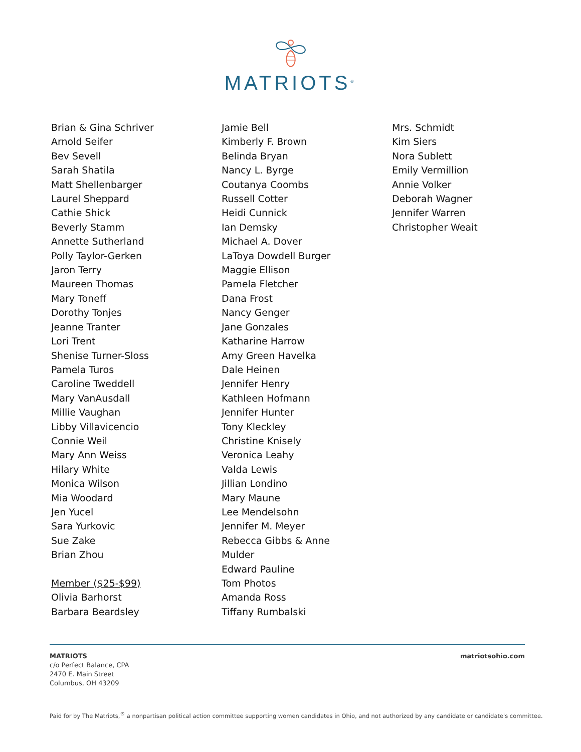MATRIOTS<sup>®</sup>
Brian & Gina Schriver
Arnold Seifer
Bev Sevell
Sarah Shatila
Matt Shellenbarger
Laurel Sheppard
Cathie Shick
Beverly Stamm
Annette Sutherland
Polly Taylor-Gerken
Jaron Terry
Maureen Thomas
Mary Toneff
Dorothy Tonjes
Jeanne Tranter
Lori Trent
Shenise Turner-Sloss
Pamela Turos
Caroline Tweddell
Mary VanAusdall
Millie Vaughan
Libby Villavicencio
Connie Weil
Mary Ann Weiss
Hilary White
Monica Wilson
Mia Woodard
Jen Yucel
Sara Yurkovic
Sue Zake
Brian Zhou
Member ($25-$99)
Olivia Barhorst
Barbara Beardsley
Jamie Bell
Kimberly F. Brown
Belinda Bryan
Nancy L. Byrge
Coutanya Coombs
Russell Cotter
Heidi Cunnick
Ian Demsky
Michael A. Dover
LaToya Dowdell Burger
Maggie Ellison
Pamela Fletcher
Dana Frost
Nancy Genger
Jane Gonzales
Katharine Harrow
Amy Green Havelka
Dale Heinen
Jennifer Henry
Kathleen Hofmann
Jennifer Hunter
Tony Kleckley
Christine Knisely
Veronica Leahy
Valda Lewis
Jillian Londino
Mary Maune
Lee Mendelsohn
Jennifer M. Meyer
Rebecca Gibbs & Anne
Mulder
Edward Pauline
Tom Photos
Amanda Ross
Tiffany Rumbalski
Mrs. Schmidt
Kim Siers
Nora Sublett
Emily Vermillion
Annie Volker
Deborah Wagner
Jennifer Warren
Christopher Weait
MATRIOTS
c/o Perfect Balance, CPA
2470 E. Main Street
Columbus, OH 43209
matriotsohio.com
Paid for by The Matriots,<sup>®</sup> a nonpartisan political action committee supporting women candidates in Ohio, and not authorized by any candidate or candidate's committee.